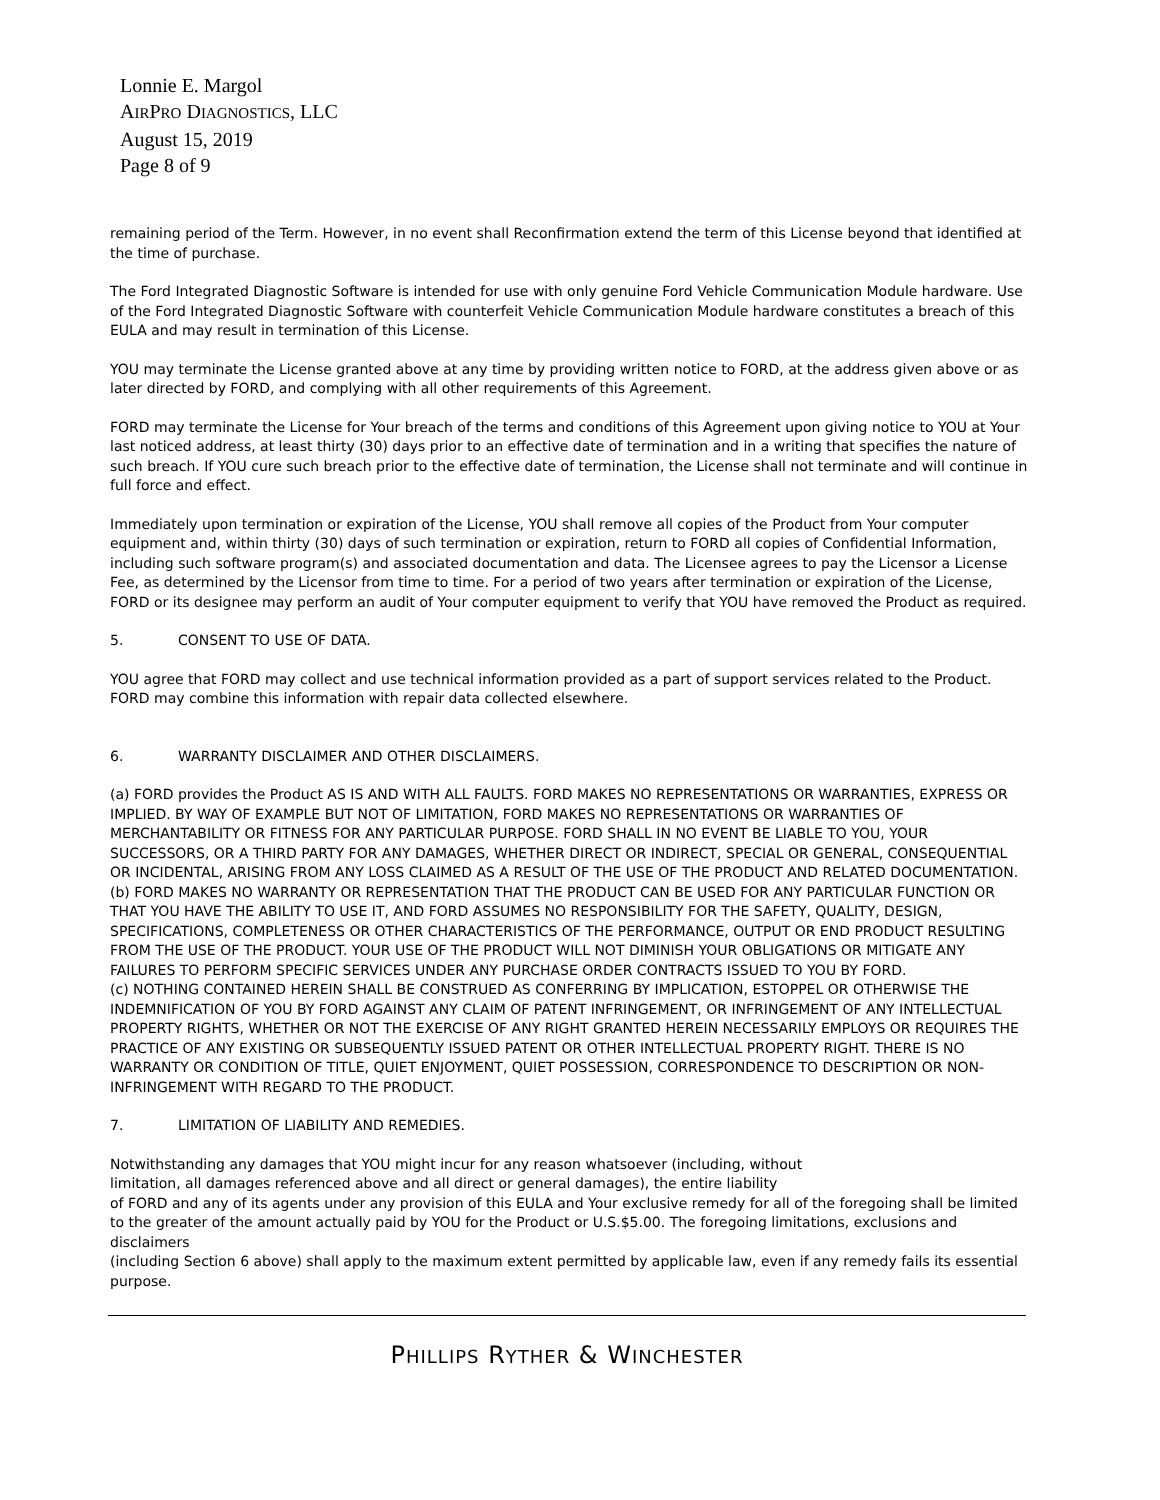Lonnie E. Margol
AIRPRO DIAGNOSTICS, LLC
August 15, 2019
Page 8 of 9
remaining period of the Term. However, in no event shall Reconfirmation extend the term of this License beyond that identified at the time of purchase.
The Ford Integrated Diagnostic Software is intended for use with only genuine Ford Vehicle Communication Module hardware. Use of the Ford Integrated Diagnostic Software with counterfeit Vehicle Communication Module hardware constitutes a breach of this EULA and may result in termination of this License.
YOU may terminate the License granted above at any time by providing written notice to FORD, at the address given above or as later directed by FORD, and complying with all other requirements of this Agreement.
FORD may terminate the License for Your breach of the terms and conditions of this Agreement upon giving notice to YOU at Your last noticed address, at least thirty (30) days prior to an effective date of termination and in a writing that specifies the nature of such breach. If YOU cure such breach prior to the effective date of termination, the License shall not terminate and will continue in full force and effect.
Immediately upon termination or expiration of the License, YOU shall remove all copies of the Product from Your computer equipment and, within thirty (30) days of such termination or expiration, return to FORD all copies of Confidential Information, including such software program(s) and associated documentation and data. The Licensee agrees to pay the Licensor a License Fee, as determined by the Licensor from time to time. For a period of two years after termination or expiration of the License, FORD or its designee may perform an audit of Your computer equipment to verify that YOU have removed the Product as required.
5. CONSENT TO USE OF DATA.
YOU agree that FORD may collect and use technical information provided as a part of support services related to the Product. FORD may combine this information with repair data collected elsewhere.
6. WARRANTY DISCLAIMER AND OTHER DISCLAIMERS.
(a) FORD provides the Product AS IS AND WITH ALL FAULTS. FORD MAKES NO REPRESENTATIONS OR WARRANTIES, EXPRESS OR IMPLIED. BY WAY OF EXAMPLE BUT NOT OF LIMITATION, FORD MAKES NO REPRESENTATIONS OR WARRANTIES OF MERCHANTABILITY OR FITNESS FOR ANY PARTICULAR PURPOSE. FORD SHALL IN NO EVENT BE LIABLE TO YOU, YOUR SUCCESSORS, OR A THIRD PARTY FOR ANY DAMAGES, WHETHER DIRECT OR INDIRECT, SPECIAL OR GENERAL, CONSEQUENTIAL OR INCIDENTAL, ARISING FROM ANY LOSS CLAIMED AS A RESULT OF THE USE OF THE PRODUCT AND RELATED DOCUMENTATION.
(b) FORD MAKES NO WARRANTY OR REPRESENTATION THAT THE PRODUCT CAN BE USED FOR ANY PARTICULAR FUNCTION OR THAT YOU HAVE THE ABILITY TO USE IT, AND FORD ASSUMES NO RESPONSIBILITY FOR THE SAFETY, QUALITY, DESIGN, SPECIFICATIONS, COMPLETENESS OR OTHER CHARACTERISTICS OF THE PERFORMANCE, OUTPUT OR END PRODUCT RESULTING FROM THE USE OF THE PRODUCT. YOUR USE OF THE PRODUCT WILL NOT DIMINISH YOUR OBLIGATIONS OR MITIGATE ANY FAILURES TO PERFORM SPECIFIC SERVICES UNDER ANY PURCHASE ORDER CONTRACTS ISSUED TO YOU BY FORD.
(c) NOTHING CONTAINED HEREIN SHALL BE CONSTRUED AS CONFERRING BY IMPLICATION, ESTOPPEL OR OTHERWISE THE INDEMNIFICATION OF YOU BY FORD AGAINST ANY CLAIM OF PATENT INFRINGEMENT, OR INFRINGEMENT OF ANY INTELLECTUAL PROPERTY RIGHTS, WHETHER OR NOT THE EXERCISE OF ANY RIGHT GRANTED HEREIN NECESSARILY EMPLOYS OR REQUIRES THE PRACTICE OF ANY EXISTING OR SUBSEQUENTLY ISSUED PATENT OR OTHER INTELLECTUAL PROPERTY RIGHT. THERE IS NO WARRANTY OR CONDITION OF TITLE, QUIET ENJOYMENT, QUIET POSSESSION, CORRESPONDENCE TO DESCRIPTION OR NON-INFRINGEMENT WITH REGARD TO THE PRODUCT.
7. LIMITATION OF LIABILITY AND REMEDIES.
Notwithstanding any damages that YOU might incur for any reason whatsoever (including, without
limitation, all damages referenced above and all direct or general damages), the entire liability
of FORD and any of its agents under any provision of this EULA and Your exclusive remedy for all of the foregoing shall be limited to the greater of the amount actually paid by YOU for the Product or U.S.$5.00. The foregoing limitations, exclusions and disclaimers
(including Section 6 above) shall apply to the maximum extent permitted by applicable law, even if any remedy fails its essential purpose.
PHILLIPS RYTHER & WINCHESTER